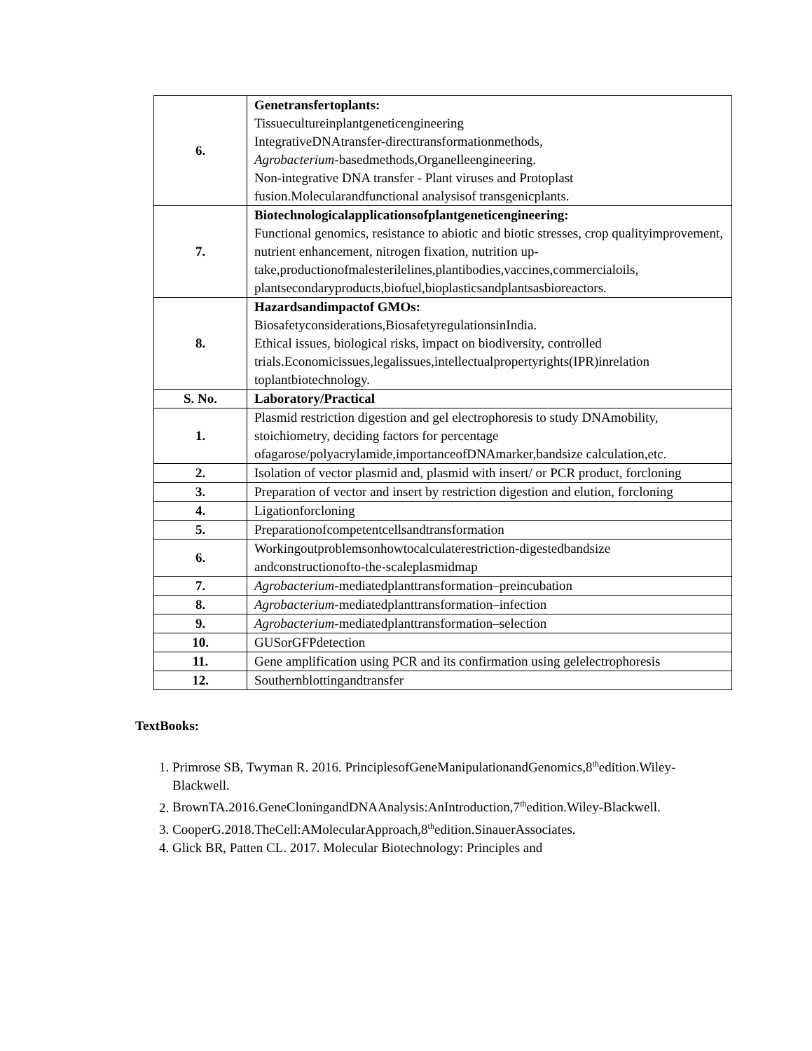| 6. | Genetransfertoplants: Tissuecultureinplantgeneticengineering IntegrativeDNAtransfer-directtransformationmethods, Agrobacterium -basedmethods,Organelleengineering. Non-integrative DNA transfer - Plant viruses and Protoplast fusion.Molecularandfunctional analysisof transgenicplants. |
| 7. | Biotechnologicalapplicationsofplantgeneticengineering: Functional genomics, resistance to abiotic and biotic stresses, crop qualityimprovement, nutrient enhancement, nitrogen fixation, nutrition up- take,productionofmalesterilelines,plantibodies,vaccines,commercialoils, plantsecondaryproducts,biofuel,bioplasticsandplantsasbioreactors. |
| 8. | Hazardsandimpactof GMOs: Biosafetyconsiderations,BiosafetyregulationsinIndia. Ethical issues, biological risks, impact on biodiversity, controlled trials.Economicissues,legalissues,intellectualpropertyrights(IPR)inrelation toplantbiotechnology. |
| S. No. | Laboratory/Practical |
| 1. | Plasmid restriction digestion and gel electrophoresis to study DNAmobility, stoichiometry, deciding factors for percentage ofagarose/polyacrylamide,importanceofDNAmarker,bandsize calculation,etc. |
| 2. | Isolation of vector plasmid and, plasmid with insert/ or PCR product, forcloning |
| 3. | Preparation of vector and insert by restriction digestion and elution, forcloning |
| 4. | Ligationforcloning |
| 5. | Preparationofcompetentcellsandtransformation |
| 6. | Workingoutproblemsonhowtocalculaterestriction-digestedbandsize andconstructionofto-the-scaleplasmidmap |
| 7. | Agrobacterium -mediatedplanttransformation–preincubation |
| 8. | Agrobacterium -mediatedplanttransformation–infection |
| 9. | Agrobacterium -mediatedplanttransformation–selection |
| 10. | GUSorGFPdetection |
| 11. | Gene amplification using PCR and its confirmation using gelelectrophoresis |
| 12. | Southernblottingandtransfer |
TextBooks:
1. Primrose SB, Twyman R. 2016. PrinciplesofGeneManipulationandGenomics,8<sup>th</sup>edition.Wiley-Blackwell.
2. BrownTA.2016.GeneCloningandDNAAnalysis:AnIntroduction,7<sup>th</sup>edition.Wiley-Blackwell.
3. CooperG.2018.TheCell:AMolecularApproach,8<sup>th</sup>edition.SinauerAssociates.
4. Glick BR, Patten CL. 2017. Molecular Biotechnology: Principles and